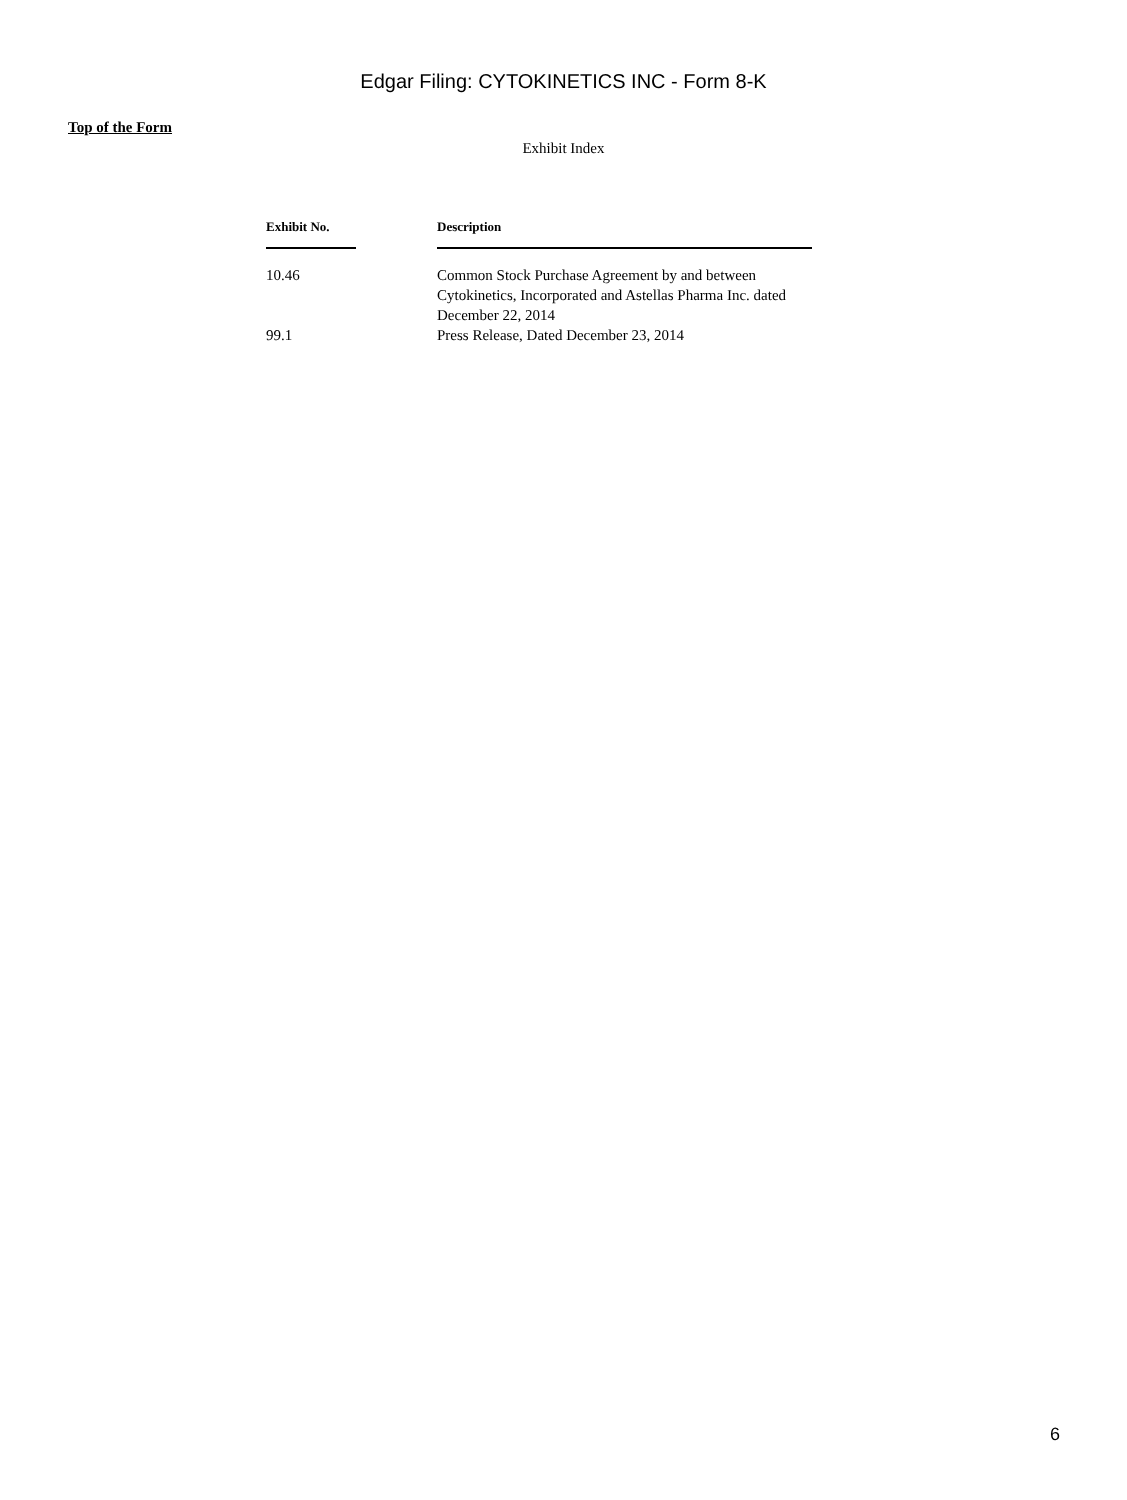Edgar Filing: CYTOKINETICS INC - Form 8-K
Top of the Form
Exhibit Index
| Exhibit No. | Description |
| --- | --- |
| 10.46 | Common Stock Purchase Agreement by and between Cytokinetics, Incorporated and Astellas Pharma Inc. dated December 22, 2014 |
| 99.1 | Press Release, Dated December 23, 2014 |
6